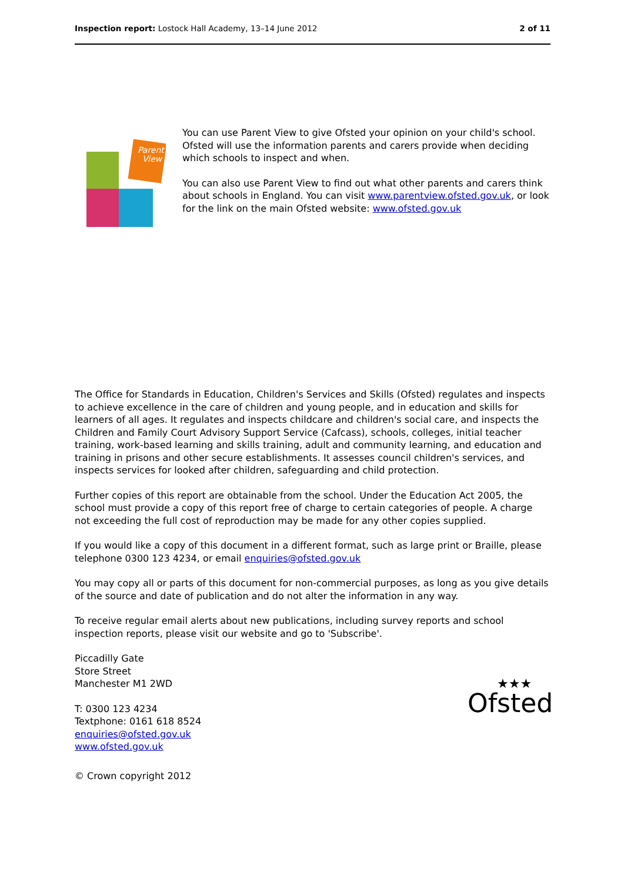Inspection report: Lostock Hall Academy, 13–14 June 2012 2 of 11
Parent
View
You can use Parent View to give Ofsted your opinion on your child's school. Ofsted will use the information parents and carers provide when deciding which schools to inspect and when.
You can also use Parent View to find out what other parents and carers think about schools in England. You can visit www.parentview.ofsted.gov.uk, or look for the link on the main Ofsted website: www.ofsted.gov.uk
The Office for Standards in Education, Children's Services and Skills (Ofsted) regulates and inspects to achieve excellence in the care of children and young people, and in education and skills for learners of all ages. It regulates and inspects childcare and children's social care, and inspects the Children and Family Court Advisory Support Service (Cafcass), schools, colleges, initial teacher training, work-based learning and skills training, adult and community learning, and education and training in prisons and other secure establishments. It assesses council children's services, and inspects services for looked after children, safeguarding and child protection.
Further copies of this report are obtainable from the school. Under the Education Act 2005, the school must provide a copy of this report free of charge to certain categories of people. A charge not exceeding the full cost of reproduction may be made for any other copies supplied.
If you would like a copy of this document in a different format, such as large print or Braille, please telephone 0300 123 4234, or email enquiries@ofsted.gov.uk
You may copy all or parts of this document for non-commercial purposes, as long as you give details of the source and date of publication and do not alter the information in any way.
To receive regular email alerts about new publications, including survey reports and school inspection reports, please visit our website and go to 'Subscribe'.
Piccadilly Gate
Store Street
Manchester M1 2WD
T: 0300 123 4234
Textphone: 0161 618 8524
enquiries@ofsted.gov.uk
www.ofsted.gov.uk
© Crown copyright 2012
★★★
Ofsted